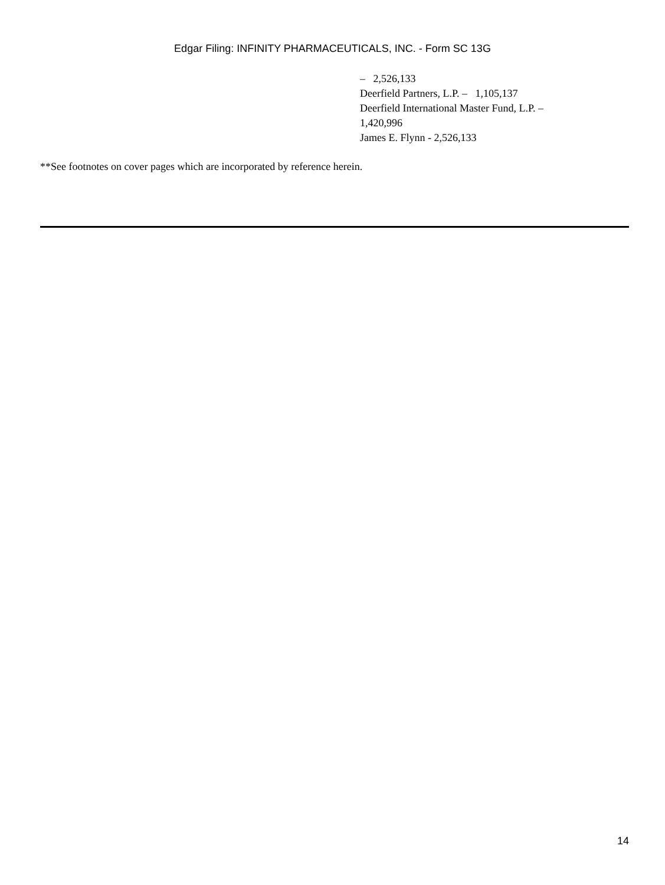Edgar Filing: INFINITY PHARMACEUTICALS, INC. - Form SC 13G
– 2,526,133
Deerfield Partners, L.P. – 1,105,137
Deerfield International Master Fund, L.P. –
1,420,996
James E. Flynn - 2,526,133
**See footnotes on cover pages which are incorporated by reference herein.
14